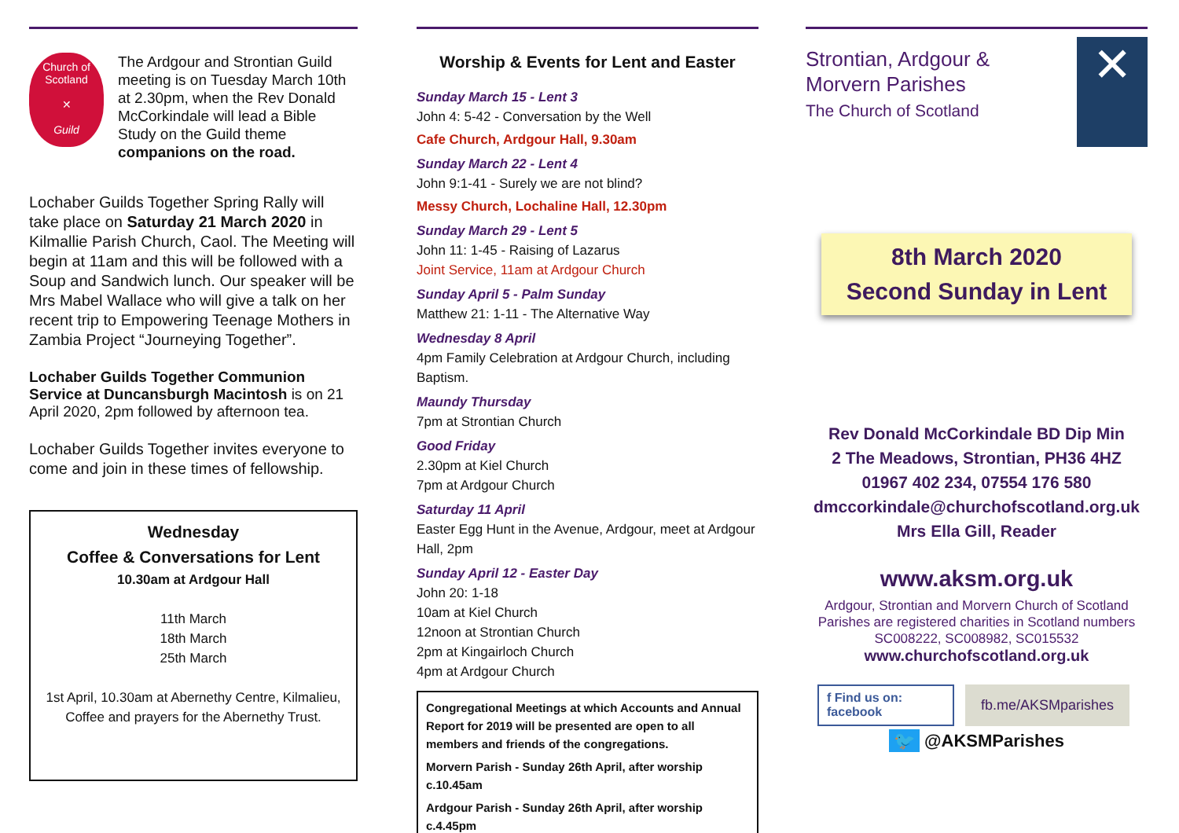Church of Scotland
✕
Guild
The Ardgour and Strontian Guild meeting is on Tuesday March 10th at 2.30pm, when the Rev Donald McCorkindale will lead a Bible Study on the Guild theme companions on the road.
Lochaber Guilds Together Spring Rally will take place on Saturday 21 March 2020 in Kilmallie Parish Church, Caol. The Meeting will begin at 11am and this will be followed with a Soup and Sandwich lunch. Our speaker will be Mrs Mabel Wallace who will give a talk on her recent trip to Empowering Teenage Mothers in Zambia Project “Journeying Together”.
Lochaber Guilds Together Communion Service at Duncansburgh Macintosh is on 21 April 2020, 2pm followed by afternoon tea.
Lochaber Guilds Together invites everyone to come and join in these times of fellowship.
Wednesday
Coffee & Conversations for Lent
10.30am at Ardgour Hall
11th March
18th March
25th March
1st April, 10.30am at Abernethy Centre, Kilmalieu, Coffee and prayers for the Abernethy Trust.
Worship & Events for Lent and Easter
Sunday March 15 - Lent 3
John 4: 5-42 - Conversation by the Well
Cafe Church, Ardgour Hall, 9.30am
Sunday March 22 - Lent 4
John 9:1-41 - Surely we are not blind?
Messy Church, Lochaline Hall, 12.30pm
Sunday March 29 - Lent 5
John 11: 1-45 - Raising of Lazarus
Joint Service, 11am at Ardgour Church
Sunday April 5 - Palm Sunday
Matthew 21: 1-11 - The Alternative Way
Wednesday 8 April
4pm Family Celebration at Ardgour Church, including Baptism.
Maundy Thursday
7pm at Strontian Church
Good Friday
2.30pm at Kiel Church
7pm at Ardgour Church
Saturday 11 April
Easter Egg Hunt in the Avenue, Ardgour, meet at Ardgour Hall, 2pm
Sunday April 12 - Easter Day
John 20: 1-18
10am at Kiel Church
12noon at Strontian Church
2pm at Kingairloch Church
4pm at Ardgour Church
Congregational Meetings at which Accounts and Annual Report for 2019 will be presented are open to all members and friends of the congregations.
Morvern Parish - Sunday 26th April, after worship c.10.45am
Ardgour Parish - Sunday 26th April, after worship c.4.45pm
Strontian, Ardgour &
Morvern Parishes
The Church of Scotland
✕
8th March 2020
Second Sunday in Lent
Rev Donald McCorkindale BD Dip Min
2 The Meadows, Strontian, PH36 4HZ
01967 402 234, 07554 176 580
dmccorkindale@churchofscotland.org.uk
Mrs Ella Gill, Reader
www.aksm.org.uk
Ardgour, Strontian and Morvern Church of Scotland Parishes are registered charities in Scotland numbers
SC008222, SC008982, SC015532
www.churchofscotland.org.uk
f Find us on: facebook
fb.me/AKSMparishes
🐦 @AKSMParishes